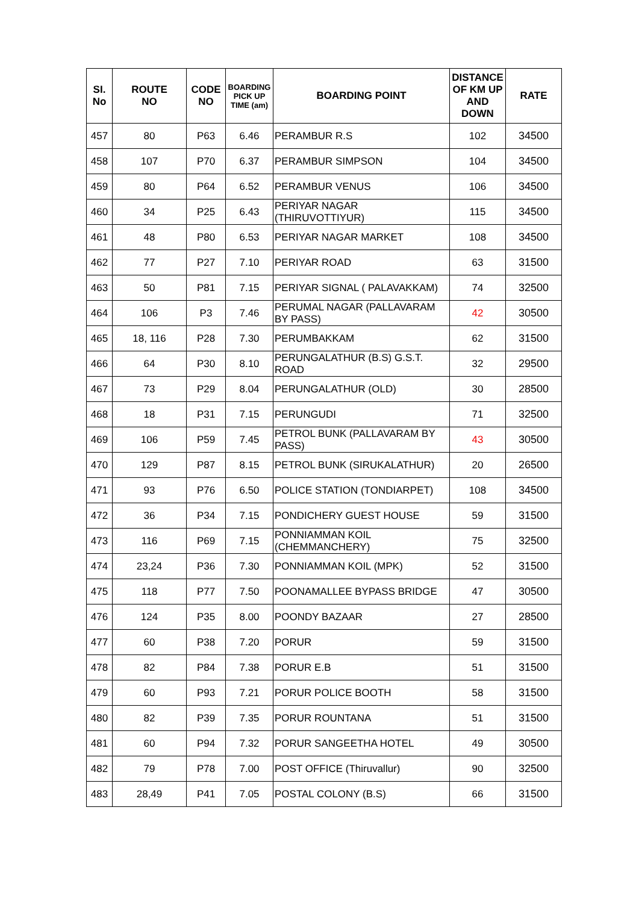| SI. No | ROUTE NO | CODE NO | BOARDING PICK UP TIME (am) | BOARDING POINT | DISTANCE OF KM UP AND DOWN | RATE |
| --- | --- | --- | --- | --- | --- | --- |
| 457 | 80 | P63 | 6.46 | PERAMBUR R.S | 102 | 34500 |
| 458 | 107 | P70 | 6.37 | PERAMBUR SIMPSON | 104 | 34500 |
| 459 | 80 | P64 | 6.52 | PERAMBUR VENUS | 106 | 34500 |
| 460 | 34 | P25 | 6.43 | PERIYAR NAGAR (THIRUVOTTIYUR) | 115 | 34500 |
| 461 | 48 | P80 | 6.53 | PERIYAR NAGAR MARKET | 108 | 34500 |
| 462 | 77 | P27 | 7.10 | PERIYAR ROAD | 63 | 31500 |
| 463 | 50 | P81 | 7.15 | PERIYAR SIGNAL ( PALAVAKKAM) | 74 | 32500 |
| 464 | 106 | P3 | 7.46 | PERUMAL NAGAR (PALLAVARAM BY PASS) | 42 | 30500 |
| 465 | 18, 116 | P28 | 7.30 | PERUMBAKKAM | 62 | 31500 |
| 466 | 64 | P30 | 8.10 | PERUNGALATHUR (B.S) G.S.T. ROAD | 32 | 29500 |
| 467 | 73 | P29 | 8.04 | PERUNGALATHUR (OLD) | 30 | 28500 |
| 468 | 18 | P31 | 7.15 | PERUNGUDI | 71 | 32500 |
| 469 | 106 | P59 | 7.45 | PETROL BUNK (PALLAVARAM BY PASS) | 43 | 30500 |
| 470 | 129 | P87 | 8.15 | PETROL BUNK (SIRUKALATHUR) | 20 | 26500 |
| 471 | 93 | P76 | 6.50 | POLICE STATION (TONDIARPET) | 108 | 34500 |
| 472 | 36 | P34 | 7.15 | PONDICHERY GUEST HOUSE | 59 | 31500 |
| 473 | 116 | P69 | 7.15 | PONNIAMMAN KOIL (CHEMMANCHERY) | 75 | 32500 |
| 474 | 23,24 | P36 | 7.30 | PONNIAMMAN KOIL (MPK) | 52 | 31500 |
| 475 | 118 | P77 | 7.50 | POONAMALLEE BYPASS BRIDGE | 47 | 30500 |
| 476 | 124 | P35 | 8.00 | POONDY BAZAAR | 27 | 28500 |
| 477 | 60 | P38 | 7.20 | PORUR | 59 | 31500 |
| 478 | 82 | P84 | 7.38 | PORUR E.B | 51 | 31500 |
| 479 | 60 | P93 | 7.21 | PORUR POLICE BOOTH | 58 | 31500 |
| 480 | 82 | P39 | 7.35 | PORUR ROUNTANA | 51 | 31500 |
| 481 | 60 | P94 | 7.32 | PORUR SANGEETHA HOTEL | 49 | 30500 |
| 482 | 79 | P78 | 7.00 | POST OFFICE (Thiruvallur) | 90 | 32500 |
| 483 | 28,49 | P41 | 7.05 | POSTAL COLONY (B.S) | 66 | 31500 |